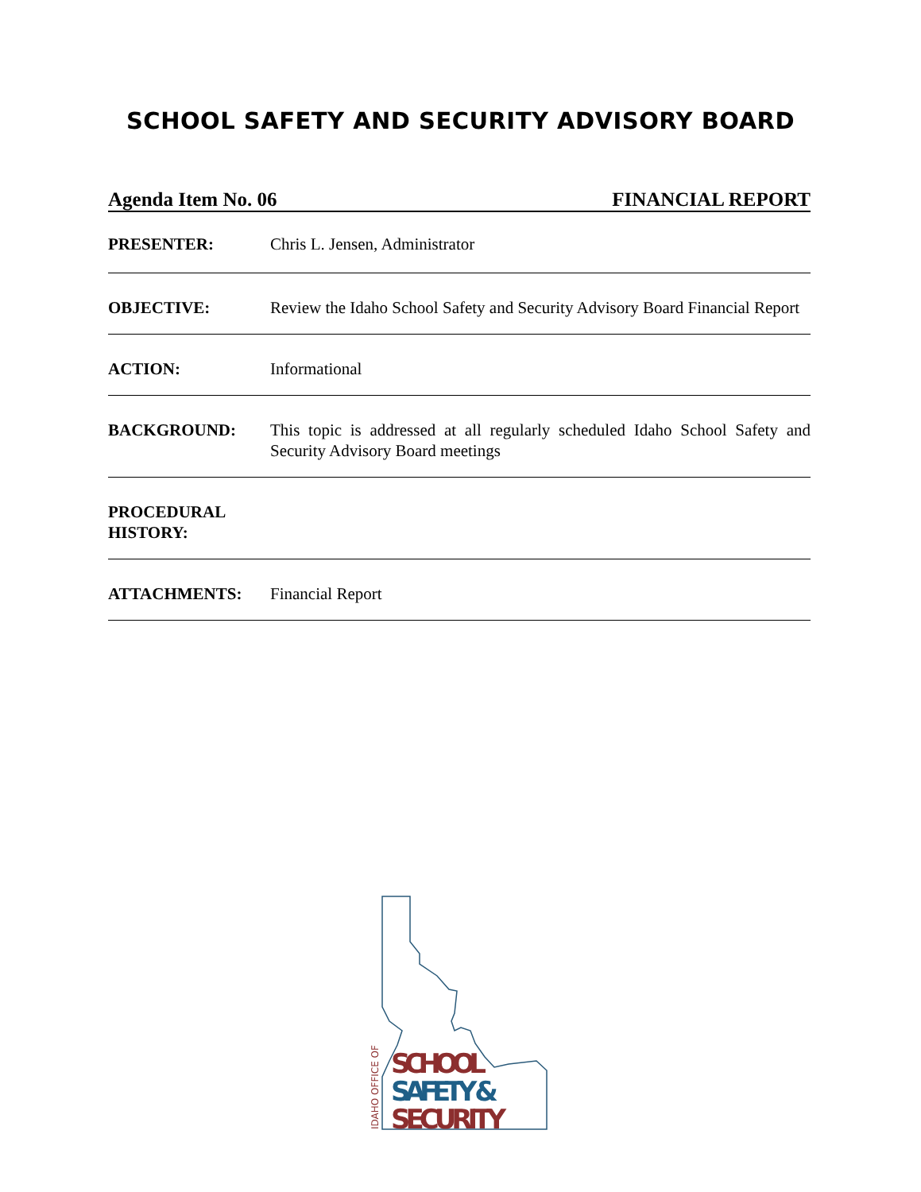SCHOOL SAFETY AND SECURITY ADVISORY BOARD
Agenda Item No. 06 FINANCIAL REPORT
PRESENTER: Chris L. Jensen, Administrator
OBJECTIVE: Review the Idaho School Safety and Security Advisory Board Financial Report
ACTION: Informational
BACKGROUND: This topic is addressed at all regularly scheduled Idaho School Safety and Security Advisory Board meetings
PROCEDURAL HISTORY:
ATTACHMENTS: Financial Report
SCHOOL
SAFETY &
SECURITY
IDAHO OFFICE OF